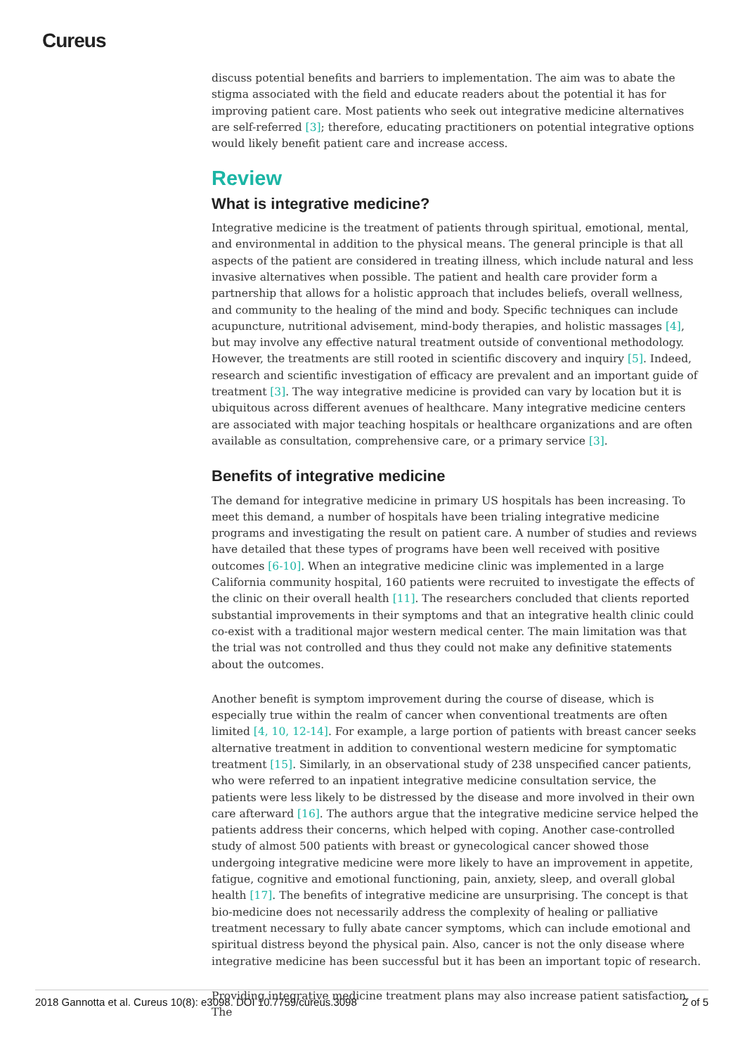Cureus
discuss potential benefits and barriers to implementation. The aim was to abate the stigma associated with the field and educate readers about the potential it has for improving patient care. Most patients who seek out integrative medicine alternatives are self-referred [3]; therefore, educating practitioners on potential integrative options would likely benefit patient care and increase access.
Review
What is integrative medicine?
Integrative medicine is the treatment of patients through spiritual, emotional, mental, and environmental in addition to the physical means. The general principle is that all aspects of the patient are considered in treating illness, which include natural and less invasive alternatives when possible. The patient and health care provider form a partnership that allows for a holistic approach that includes beliefs, overall wellness, and community to the healing of the mind and body. Specific techniques can include acupuncture, nutritional advisement, mind-body therapies, and holistic massages [4], but may involve any effective natural treatment outside of conventional methodology. However, the treatments are still rooted in scientific discovery and inquiry [5]. Indeed, research and scientific investigation of efficacy are prevalent and an important guide of treatment [3]. The way integrative medicine is provided can vary by location but it is ubiquitous across different avenues of healthcare. Many integrative medicine centers are associated with major teaching hospitals or healthcare organizations and are often available as consultation, comprehensive care, or a primary service [3].
Benefits of integrative medicine
The demand for integrative medicine in primary US hospitals has been increasing. To meet this demand, a number of hospitals have been trialing integrative medicine programs and investigating the result on patient care. A number of studies and reviews have detailed that these types of programs have been well received with positive outcomes [6-10]. When an integrative medicine clinic was implemented in a large California community hospital, 160 patients were recruited to investigate the effects of the clinic on their overall health [11]. The researchers concluded that clients reported substantial improvements in their symptoms and that an integrative health clinic could co-exist with a traditional major western medical center. The main limitation was that the trial was not controlled and thus they could not make any definitive statements about the outcomes.
Another benefit is symptom improvement during the course of disease, which is especially true within the realm of cancer when conventional treatments are often limited [4, 10, 12-14]. For example, a large portion of patients with breast cancer seeks alternative treatment in addition to conventional western medicine for symptomatic treatment [15]. Similarly, in an observational study of 238 unspecified cancer patients, who were referred to an inpatient integrative medicine consultation service, the patients were less likely to be distressed by the disease and more involved in their own care afterward [16]. The authors argue that the integrative medicine service helped the patients address their concerns, which helped with coping. Another case-controlled study of almost 500 patients with breast or gynecological cancer showed those undergoing integrative medicine were more likely to have an improvement in appetite, fatigue, cognitive and emotional functioning, pain, anxiety, sleep, and overall global health [17]. The benefits of integrative medicine are unsurprising. The concept is that bio-medicine does not necessarily address the complexity of healing or palliative treatment necessary to fully abate cancer symptoms, which can include emotional and spiritual distress beyond the physical pain. Also, cancer is not the only disease where integrative medicine has been successful but it has been an important topic of research.
Providing integrative medicine treatment plans may also increase patient satisfaction. The
2018 Gannotta et al. Cureus 10(8): e3098. DOI 10.7759/cureus.3098 2 of 5